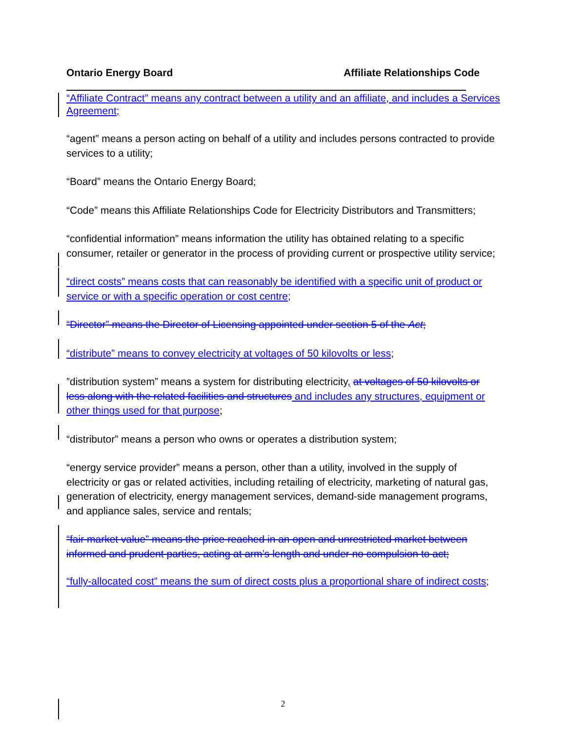Ontario Energy Board Affiliate Relationships Code
“Affiliate Contract” means any contract between a utility and an affiliate, and includes a Services Agreement;
“agent” means a person acting on behalf of a utility and includes persons contracted to provide services to a utility;
“Board” means the Ontario Energy Board;
“Code” means this Affiliate Relationships Code for Electricity Distributors and Transmitters;
“confidential information” means information the utility has obtained relating to a specific consumer, retailer or generator in the process of providing current or prospective utility service;
“direct costs” means costs that can reasonably be identified with a specific unit of product or service or with a specific operation or cost centre;
“Director” means the Director of Licensing appointed under section 5 of the Act;
“distribute” means to convey electricity at voltages of 50 kilovolts or less;
”distribution system” means a system for distributing electricity, at voltages of 50 kilovolts or less along with the related facilities and structures and includes any structures, equipment or other things used for that purpose;
“distributor” means a person who owns or operates a distribution system;
“energy service provider” means a person, other than a utility, involved in the supply of electricity or gas or related activities, including retailing of electricity, marketing of natural gas, generation of electricity, energy management services, demand-side management programs, and appliance sales, service and rentals;
“fair market value” means the price reached in an open and unrestricted market between informed and prudent parties, acting at arm’s length and under no compulsion to act;
“fully-allocated cost” means the sum of direct costs plus a proportional share of indirect costs;
2